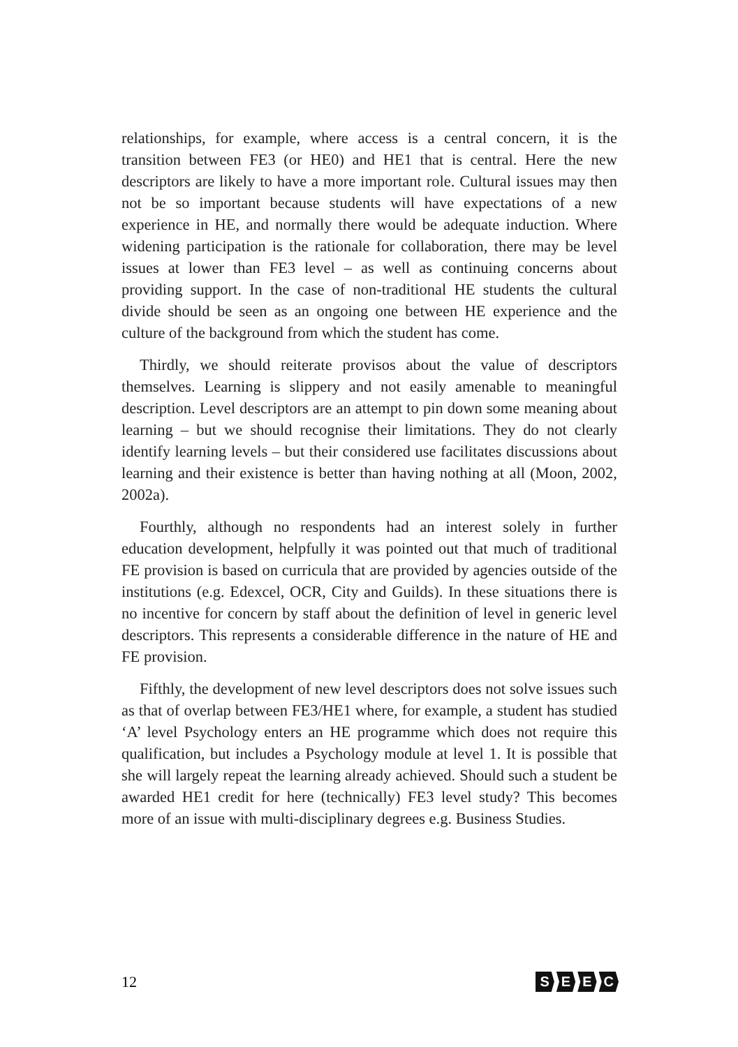relationships, for example, where access is a central concern, it is the transition between FE3 (or HE0) and HE1 that is central. Here the new descriptors are likely to have a more important role. Cultural issues may then not be so important because students will have expectations of a new experience in HE, and normally there would be adequate induction. Where widening participation is the rationale for collaboration, there may be level issues at lower than FE3 level – as well as continuing concerns about providing support. In the case of non-traditional HE students the cultural divide should be seen as an ongoing one between HE experience and the culture of the background from which the student has come.
Thirdly, we should reiterate provisos about the value of descriptors themselves. Learning is slippery and not easily amenable to meaningful description. Level descriptors are an attempt to pin down some meaning about learning – but we should recognise their limitations. They do not clearly identify learning levels – but their considered use facilitates discussions about learning and their existence is better than having nothing at all (Moon, 2002, 2002a).
Fourthly, although no respondents had an interest solely in further education development, helpfully it was pointed out that much of traditional FE provision is based on curricula that are provided by agencies outside of the institutions (e.g. Edexcel, OCR, City and Guilds). In these situations there is no incentive for concern by staff about the definition of level in generic level descriptors. This represents a considerable difference in the nature of HE and FE provision.
Fifthly, the development of new level descriptors does not solve issues such as that of overlap between FE3/HE1 where, for example, a student has studied ‘A’ level Psychology enters an HE programme which does not require this qualification, but includes a Psychology module at level 1. It is possible that she will largely repeat the learning already achieved. Should such a student be awarded HE1 credit for here (technically) FE3 level study? This becomes more of an issue with multi-disciplinary degrees e.g. Business Studies.
12
SEEC